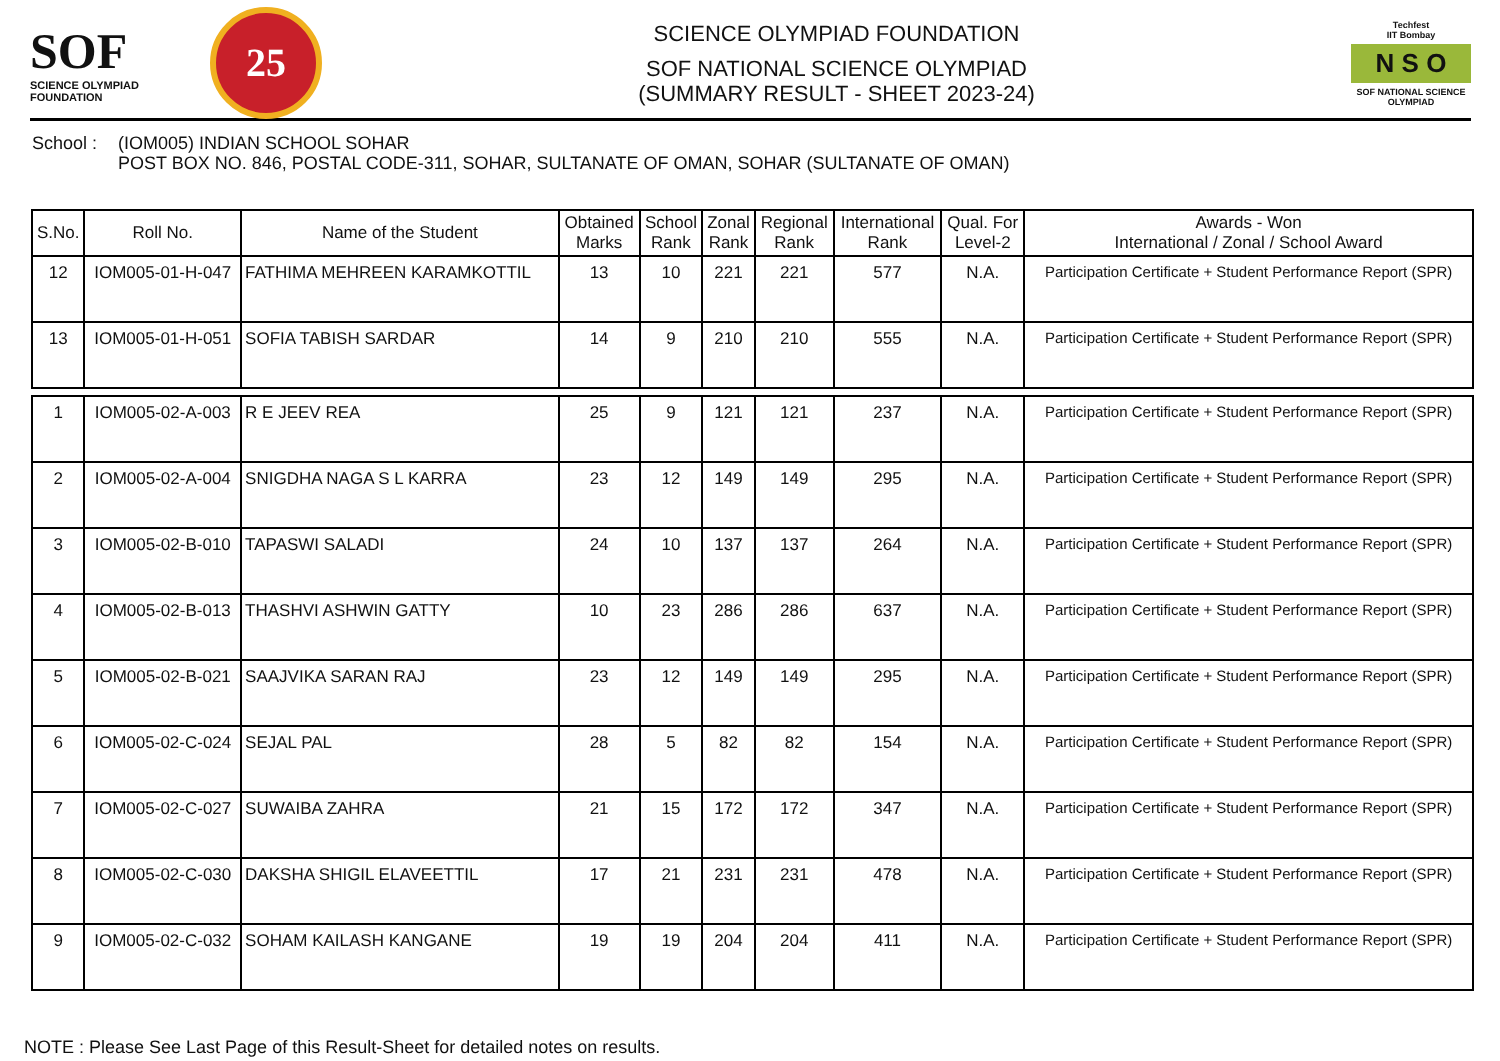SOF
SCIENCE OLYMPIAD FOUNDATION
25
SCIENCE OLYMPIAD FOUNDATION
SOF NATIONAL SCIENCE OLYMPIAD
(SUMMARY RESULT - SHEET 2023-24)
Techfest
IIT Bombay
N S O
SOF NATIONAL SCIENCE OLYMPIAD
School :
(IOM005) INDIAN SCHOOL SOHAR
POST BOX NO. 846, POSTAL CODE-311, SOHAR, SULTANATE OF OMAN, SOHAR (SULTANATE OF OMAN)
| S.No. | Roll No. | Name of the Student | Obtained Marks | School Rank | Zonal Rank | Regional Rank | International Rank | Qual. For Level-2 | Awards - Won International / Zonal / School Award |
| --- | --- | --- | --- | --- | --- | --- | --- | --- | --- |
| 12 | IOM005-01-H-047 | FATHIMA MEHREEN KARAMKOTTIL | 13 | 10 | 221 | 221 | 577 | N.A. | Participation Certificate + Student Performance Report (SPR) |
| 13 | IOM005-01-H-051 | SOFIA TABISH SARDAR | 14 | 9 | 210 | 210 | 555 | N.A. | Participation Certificate + Student Performance Report (SPR) |
| 1 | IOM005-02-A-003 | R E JEEV REA | 25 | 9 | 121 | 121 | 237 | N.A. | Participation Certificate + Student Performance Report (SPR) |
| 2 | IOM005-02-A-004 | SNIGDHA NAGA S L KARRA | 23 | 12 | 149 | 149 | 295 | N.A. | Participation Certificate + Student Performance Report (SPR) |
| 3 | IOM005-02-B-010 | TAPASWI SALADI | 24 | 10 | 137 | 137 | 264 | N.A. | Participation Certificate + Student Performance Report (SPR) |
| 4 | IOM005-02-B-013 | THASHVI ASHWIN GATTY | 10 | 23 | 286 | 286 | 637 | N.A. | Participation Certificate + Student Performance Report (SPR) |
| 5 | IOM005-02-B-021 | SAAJVIKA SARAN RAJ | 23 | 12 | 149 | 149 | 295 | N.A. | Participation Certificate + Student Performance Report (SPR) |
| 6 | IOM005-02-C-024 | SEJAL PAL | 28 | 5 | 82 | 82 | 154 | N.A. | Participation Certificate + Student Performance Report (SPR) |
| 7 | IOM005-02-C-027 | SUWAIBA ZAHRA | 21 | 15 | 172 | 172 | 347 | N.A. | Participation Certificate + Student Performance Report (SPR) |
| 8 | IOM005-02-C-030 | DAKSHA SHIGIL ELAVEETTIL | 17 | 21 | 231 | 231 | 478 | N.A. | Participation Certificate + Student Performance Report (SPR) |
| 9 | IOM005-02-C-032 | SOHAM KAILASH KANGANE | 19 | 19 | 204 | 204 | 411 | N.A. | Participation Certificate + Student Performance Report (SPR) |
NOTE : Please See Last Page of this Result-Sheet for detailed notes on results.